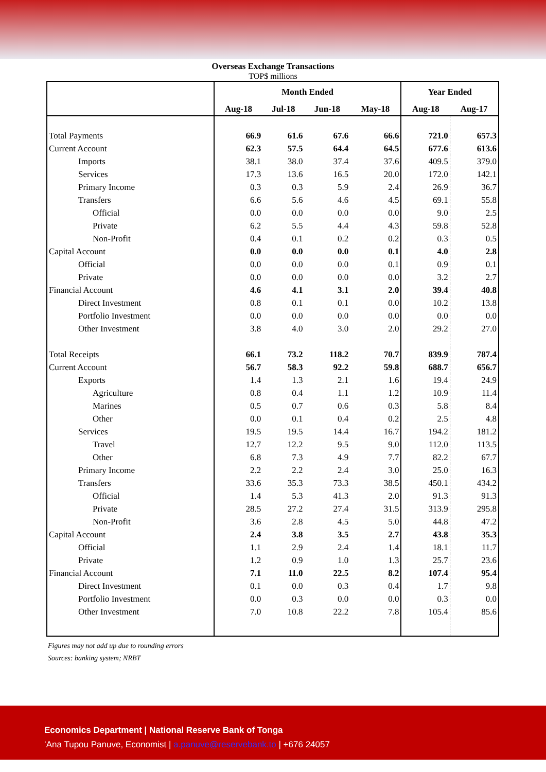Overseas Exchange Transactions
TOP$ millions
| | Month Ended | | | | Year Ended | |
| --- | --- | --- | --- | --- | --- | --- |
| | Aug-18 | Jul-18 | Jun-18 | May-18 | Aug-18 | Aug-17 |
| Total Payments | 66.9 | 61.6 | 67.6 | 66.6 | 721.0 | 657.3 |
| Current Account | 62.3 | 57.5 | 64.4 | 64.5 | 677.6 | 613.6 |
| Imports | 38.1 | 38.0 | 37.4 | 37.6 | 409.5 | 379.0 |
| Services | 17.3 | 13.6 | 16.5 | 20.0 | 172.0 | 142.1 |
| Primary Income | 0.3 | 0.3 | 5.9 | 2.4 | 26.9 | 36.7 |
| Transfers | 6.6 | 5.6 | 4.6 | 4.5 | 69.1 | 55.8 |
| Official | 0.0 | 0.0 | 0.0 | 0.0 | 9.0 | 2.5 |
| Private | 6.2 | 5.5 | 4.4 | 4.3 | 59.8 | 52.8 |
| Non-Profit | 0.4 | 0.1 | 0.2 | 0.2 | 0.3 | 0.5 |
| Capital Account | 0.0 | 0.0 | 0.0 | 0.1 | 4.0 | 2.8 |
| Official | 0.0 | 0.0 | 0.0 | 0.1 | 0.9 | 0.1 |
| Private | 0.0 | 0.0 | 0.0 | 0.0 | 3.2 | 2.7 |
| Financial Account | 4.6 | 4.1 | 3.1 | 2.0 | 39.4 | 40.8 |
| Direct Investment | 0.8 | 0.1 | 0.1 | 0.0 | 10.2 | 13.8 |
| Portfolio Investment | 0.0 | 0.0 | 0.0 | 0.0 | 0.0 | 0.0 |
| Other Investment | 3.8 | 4.0 | 3.0 | 2.0 | 29.2 | 27.0 |
| Total Receipts | 66.1 | 73.2 | 118.2 | 70.7 | 839.9 | 787.4 |
| Current Account | 56.7 | 58.3 | 92.2 | 59.8 | 688.7 | 656.7 |
| Exports | 1.4 | 1.3 | 2.1 | 1.6 | 19.4 | 24.9 |
| Agriculture | 0.8 | 0.4 | 1.1 | 1.2 | 10.9 | 11.4 |
| Marines | 0.5 | 0.7 | 0.6 | 0.3 | 5.8 | 8.4 |
| Other | 0.0 | 0.1 | 0.4 | 0.2 | 2.5 | 4.8 |
| Services | 19.5 | 19.5 | 14.4 | 16.7 | 194.2 | 181.2 |
| Travel | 12.7 | 12.2 | 9.5 | 9.0 | 112.0 | 113.5 |
| Other | 6.8 | 7.3 | 4.9 | 7.7 | 82.2 | 67.7 |
| Primary Income | 2.2 | 2.2 | 2.4 | 3.0 | 25.0 | 16.3 |
| Transfers | 33.6 | 35.3 | 73.3 | 38.5 | 450.1 | 434.2 |
| Official | 1.4 | 5.3 | 41.3 | 2.0 | 91.3 | 91.3 |
| Private | 28.5 | 27.2 | 27.4 | 31.5 | 313.9 | 295.8 |
| Non-Profit | 3.6 | 2.8 | 4.5 | 5.0 | 44.8 | 47.2 |
| Capital Account | 2.4 | 3.8 | 3.5 | 2.7 | 43.8 | 35.3 |
| Official | 1.1 | 2.9 | 2.4 | 1.4 | 18.1 | 11.7 |
| Private | 1.2 | 0.9 | 1.0 | 1.3 | 25.7 | 23.6 |
| Financial Account | 7.1 | 11.0 | 22.5 | 8.2 | 107.4 | 95.4 |
| Direct Investment | 0.1 | 0.0 | 0.3 | 0.4 | 1.7 | 9.8 |
| Portfolio Investment | 0.0 | 0.3 | 0.0 | 0.0 | 0.3 | 0.0 |
| Other Investment | 7.0 | 10.8 | 22.2 | 7.8 | 105.4 | 85.6 |
Figures may not add up due to rounding errors
Sources: banking system; NRBT
Economics Department | National Reserve Bank of Tonga
‘Ana Tupou Panuve, Economist | a.panuve@reservebank.to | +676 24057